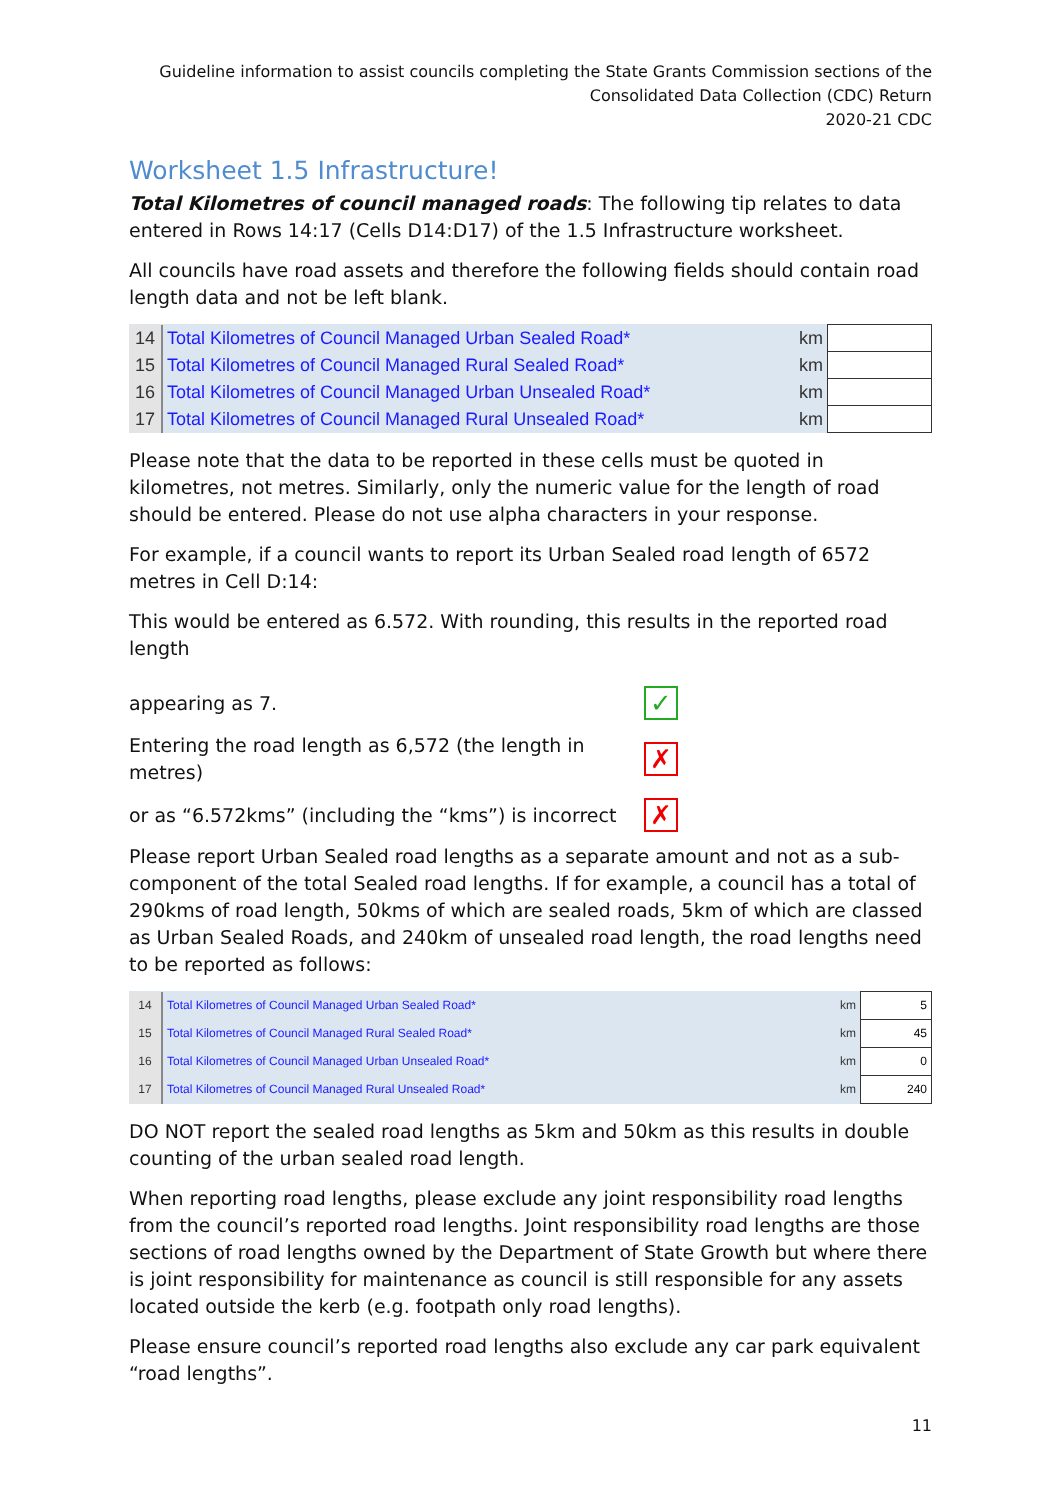Guideline information to assist councils completing the State Grants Commission sections of the
Consolidated Data Collection (CDC) Return
2020-21 CDC
Worksheet 1.5 Infrastructure!
Total Kilometres of council managed roads: The following tip relates to data entered in Rows 14:17 (Cells D14:D17) of the 1.5 Infrastructure worksheet.
All councils have road assets and therefore the following fields should contain road length data and not be left blank.
| 14 | Total Kilometres of Council Managed Urban Sealed Road* | km | |
| 15 | Total Kilometres of Council Managed Rural Sealed Road* | km | |
| 16 | Total Kilometres of Council Managed Urban Unsealed Road* | km | |
| 17 | Total Kilometres of Council Managed Rural Unsealed Road* | km | |
Please note that the data to be reported in these cells must be quoted in kilometres, not metres. Similarly, only the numeric value for the length of road should be entered. Please do not use alpha characters in your response.
For example, if a council wants to report its Urban Sealed road length of 6572 metres in Cell D:14:
This would be entered as 6.572. With rounding, this results in the reported road length
appearing as 7.
✓
Entering the road length as 6,572 (the length in metres)
✗
or as “6.572kms” (including the “kms”) is incorrect
✗
Please report Urban Sealed road lengths as a separate amount and not as a sub-component of the total Sealed road lengths. If for example, a council has a total of 290kms of road length, 50kms of which are sealed roads, 5km of which are classed as Urban Sealed Roads, and 240km of unsealed road length, the road lengths need to be reported as follows:
| 14 | Total Kilometres of Council Managed Urban Sealed Road* | km | 5 |
| 15 | Total Kilometres of Council Managed Rural Sealed Road* | km | 45 |
| 16 | Total Kilometres of Council Managed Urban Unsealed Road* | km | 0 |
| 17 | Total Kilometres of Council Managed Rural Unsealed Road* | km | 240 |
DO NOT report the sealed road lengths as 5km and 50km as this results in double counting of the urban sealed road length.
When reporting road lengths, please exclude any joint responsibility road lengths from the council’s reported road lengths. Joint responsibility road lengths are those sections of road lengths owned by the Department of State Growth but where there is joint responsibility for maintenance as council is still responsible for any assets located outside the kerb (e.g. footpath only road lengths).
Please ensure council’s reported road lengths also exclude any car park equivalent “road lengths”.
11